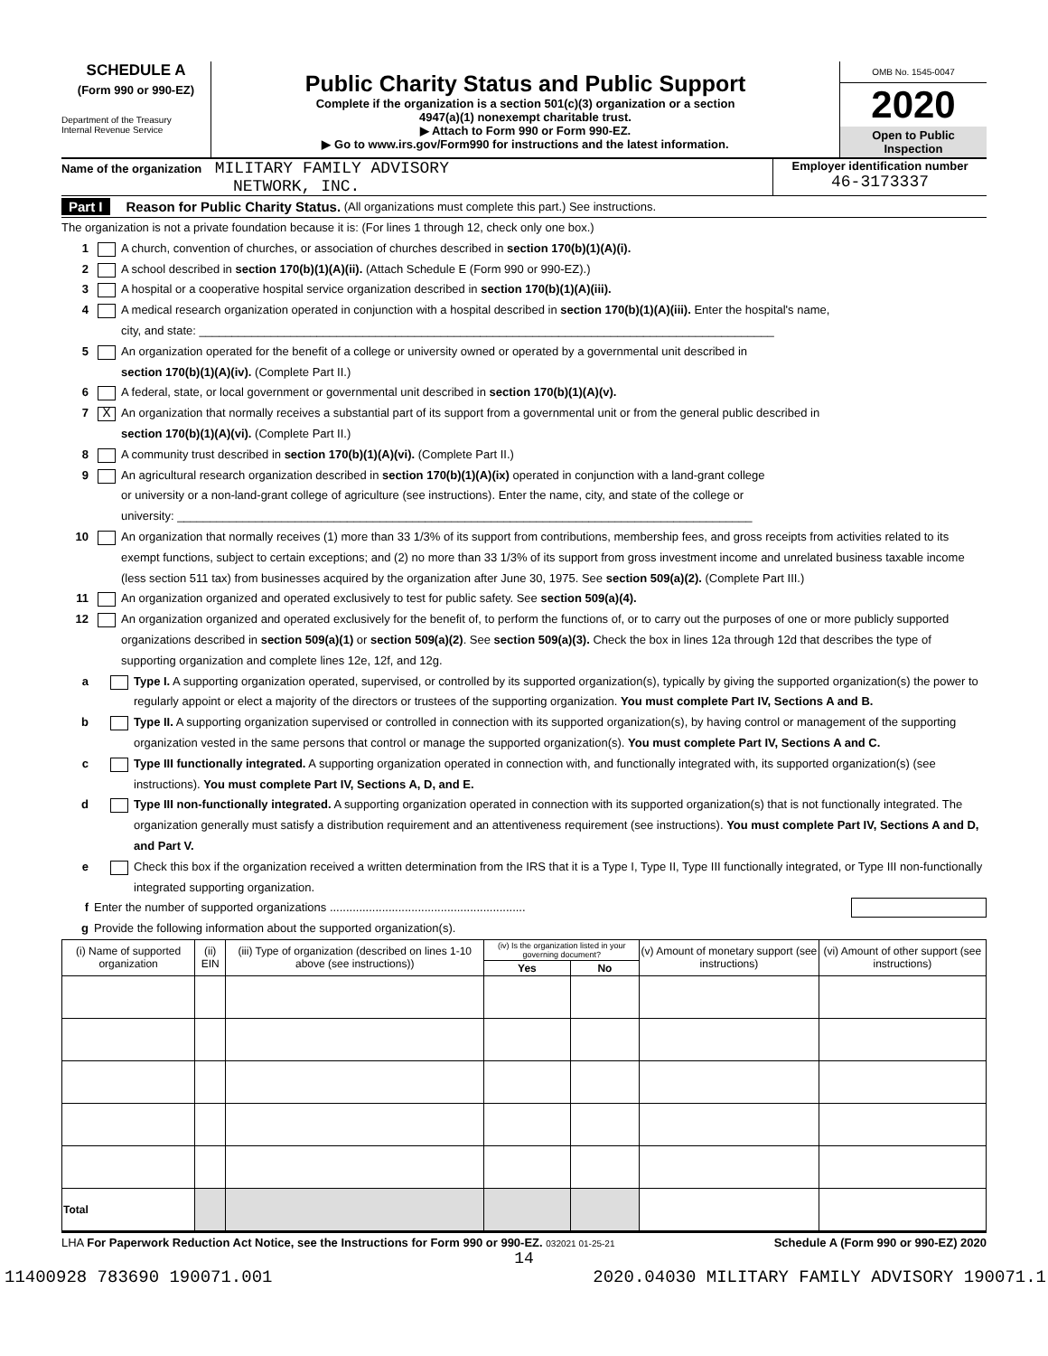SCHEDULE A
(Form 990 or 990-EZ)
Department of the Treasury
Internal Revenue Service
Public Charity Status and Public Support
Complete if the organization is a section 501(c)(3) organization or a section
4947(a)(1) nonexempt charitable trust.
▶ Attach to Form 990 or Form 990-EZ.
▶ Go to www.irs.gov/Form990 for instructions and the latest information.
OMB No. 1545-0047
2020
Open to Public
Inspection
Name of the organization MILITARY FAMILY ADVISORY
NETWORK, INC.
Employer identification number
46-3173337
Part I Reason for Public Charity Status. (All organizations must complete this part.) See instructions.
The organization is not a private foundation because it is: (For lines 1 through 12, check only one box.)
1 A church, convention of churches, or association of churches described in section 170(b)(1)(A)(i).
2 A school described in section 170(b)(1)(A)(ii). (Attach Schedule E (Form 990 or 990-EZ).)
3 A hospital or a cooperative hospital service organization described in section 170(b)(1)(A)(iii).
4 A medical research organization operated in conjunction with a hospital described in section 170(b)(1)(A)(iii). Enter the hospital's name,
city, and state: ________________________________________________________________________________________
5 An organization operated for the benefit of a college or university owned or operated by a governmental unit described in
section 170(b)(1)(A)(iv). (Complete Part II.)
6 A federal, state, or local government or governmental unit described in section 170(b)(1)(A)(v).
7 X An organization that normally receives a substantial part of its support from a governmental unit or from the general public described in
section 170(b)(1)(A)(vi). (Complete Part II.)
8 A community trust described in section 170(b)(1)(A)(vi). (Complete Part II.)
9 An agricultural research organization described in section 170(b)(1)(A)(ix) operated in conjunction with a land-grant college
or university or a non-land-grant college of agriculture (see instructions). Enter the name, city, and state of the college or
university: ________________________________________________________________________________________
10 An organization that normally receives (1) more than 33 1/3% of its support from contributions, membership fees, and gross receipts from activities related to its exempt functions, subject to certain exceptions; and (2) no more than 33 1/3% of its support from gross investment income and unrelated business taxable income (less section 511 tax) from businesses acquired by the organization after June 30, 1975. See section 509(a)(2). (Complete Part III.)
11 An organization organized and operated exclusively to test for public safety. See section 509(a)(4).
12 An organization organized and operated exclusively for the benefit of, to perform the functions of, or to carry out the purposes of one or more publicly supported organizations described in section 509(a)(1) or section 509(a)(2). See section 509(a)(3). Check the box in lines 12a through 12d that describes the type of supporting organization and complete lines 12e, 12f, and 12g.
a Type I. A supporting organization operated, supervised, or controlled by its supported organization(s), typically by giving the supported organization(s) the power to regularly appoint or elect a majority of the directors or trustees of the supporting organization. You must complete Part IV, Sections A and B.
b Type II. A supporting organization supervised or controlled in connection with its supported organization(s), by having control or management of the supporting organization vested in the same persons that control or manage the supported organization(s). You must complete Part IV, Sections A and C.
c Type III functionally integrated. A supporting organization operated in connection with, and functionally integrated with, its supported organization(s) (see instructions). You must complete Part IV, Sections A, D, and E.
d Type III non-functionally integrated. A supporting organization operated in connection with its supported organization(s) that is not functionally integrated. The organization generally must satisfy a distribution requirement and an attentiveness requirement (see instructions). You must complete Part IV, Sections A and D, and Part V.
e Check this box if the organization received a written determination from the IRS that it is a Type I, Type II, Type III functionally integrated, or Type III non-functionally integrated supporting organization.
f Enter the number of supported organizations ............................................................
g Provide the following information about the supported organization(s).
| (i) Name of supported organization | (ii) EIN | (iii) Type of organization (described on lines 1-10 above (see instructions)) | (iv) Is the organization listed in your governing document? | | (v) Amount of monetary support (see instructions) | (vi) Amount of other support (see instructions) |
| --- | --- | --- | --- | --- | --- | --- |
| | | | Yes | No | | |
| Total | | | | | | |
LHA For Paperwork Reduction Act Notice, see the Instructions for Form 990 or 990-EZ. 032021 01-25-21 Schedule A (Form 990 or 990-EZ) 2020
14
11400928 783690 190071.001 2020.04030 MILITARY FAMILY ADVISORY 190071.1